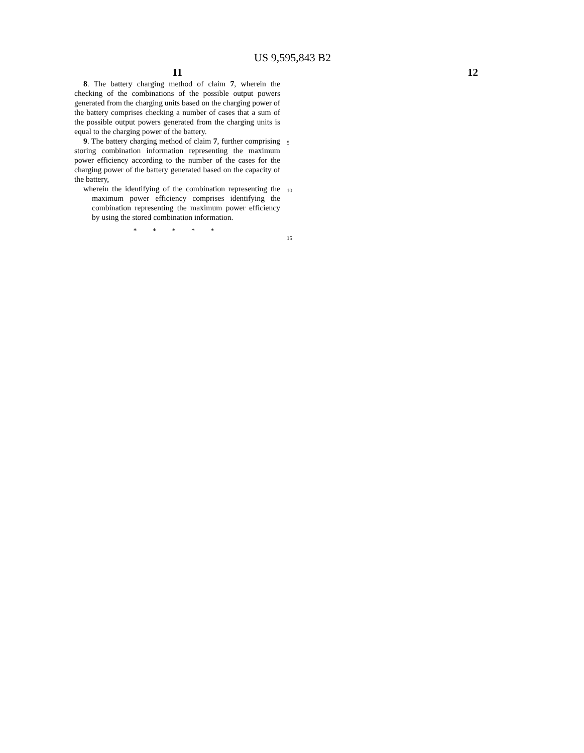US 9,595,843 B2
11 12
8. The battery charging method of claim 7, wherein the checking of the combinations of the possible output powers generated from the charging units based on the charging power of the battery comprises checking a number of cases that a sum of the possible output powers generated from the charging units is equal to the charging power of the battery.
9. The battery charging method of claim 7, further comprising storing combination information representing the maximum power efficiency according to the number of the cases for the charging power of the battery generated based on the capacity of the battery,
wherein the identifying of the combination representing the maximum power efficiency comprises identifying the combination representing the maximum power efficiency by using the stored combination information.
* * * * *
5
10
15